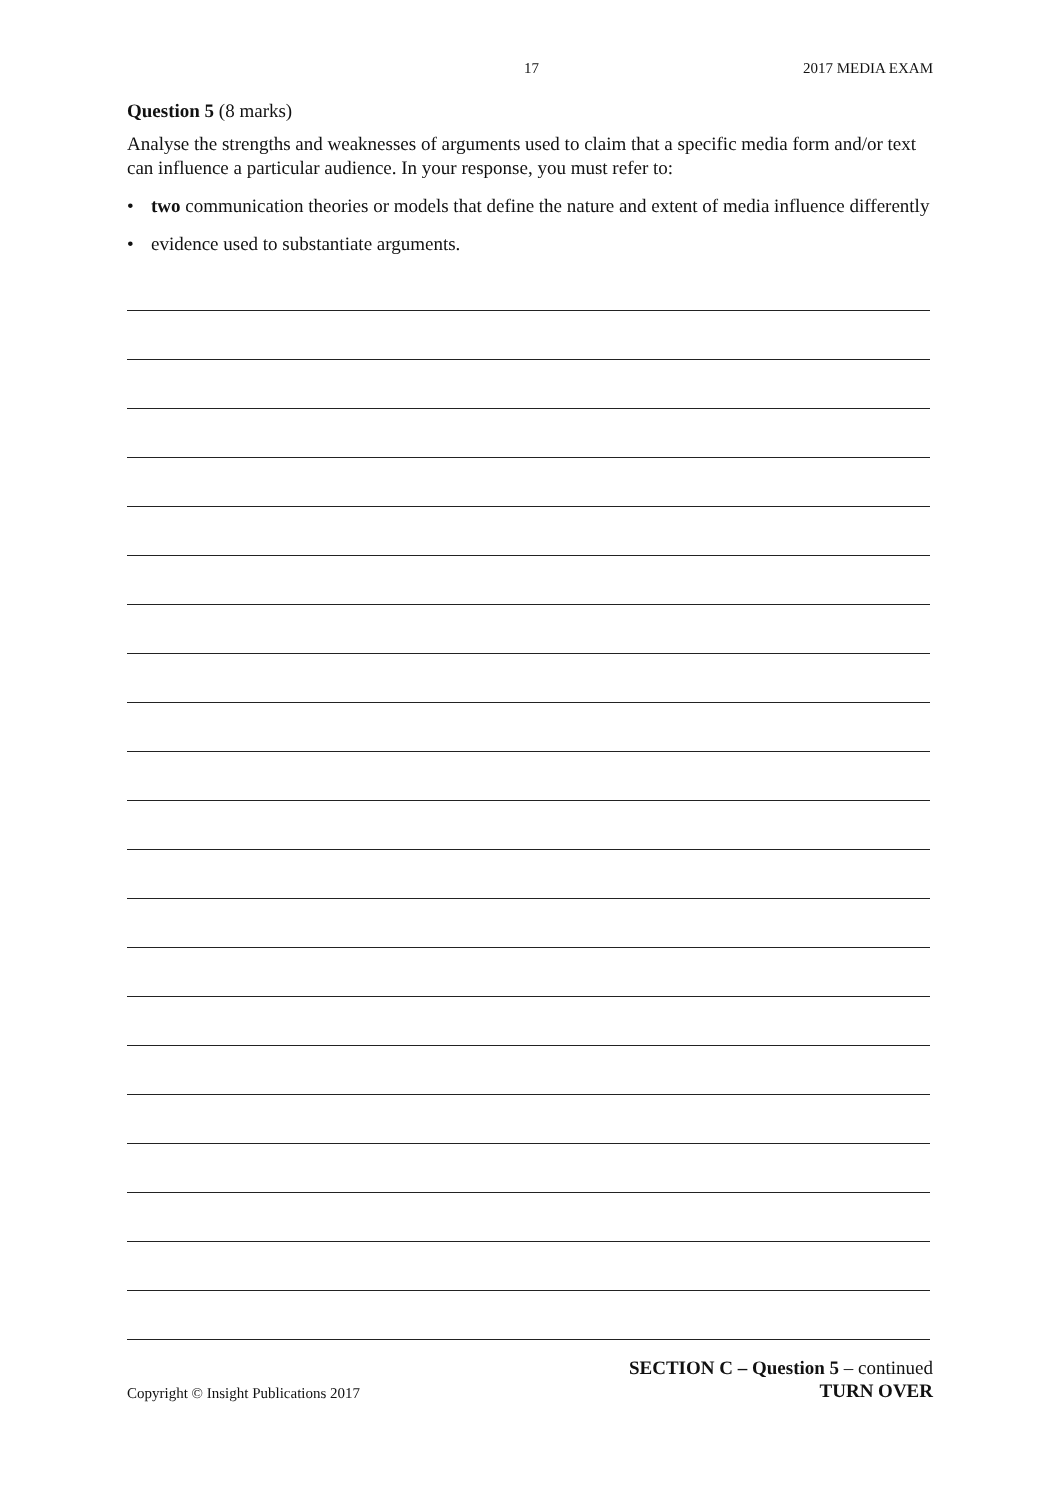17 2017 MEDIA EXAM
Question 5 (8 marks)
Analyse the strengths and weaknesses of arguments used to claim that a specific media form and/or text can influence a particular audience. In your response, you must refer to:
• two communication theories or models that define the nature and extent of media influence differently
• evidence used to substantiate arguments.
Copyright © Insight Publications 2017 SECTION C – Question 5 – continued
TURN OVER